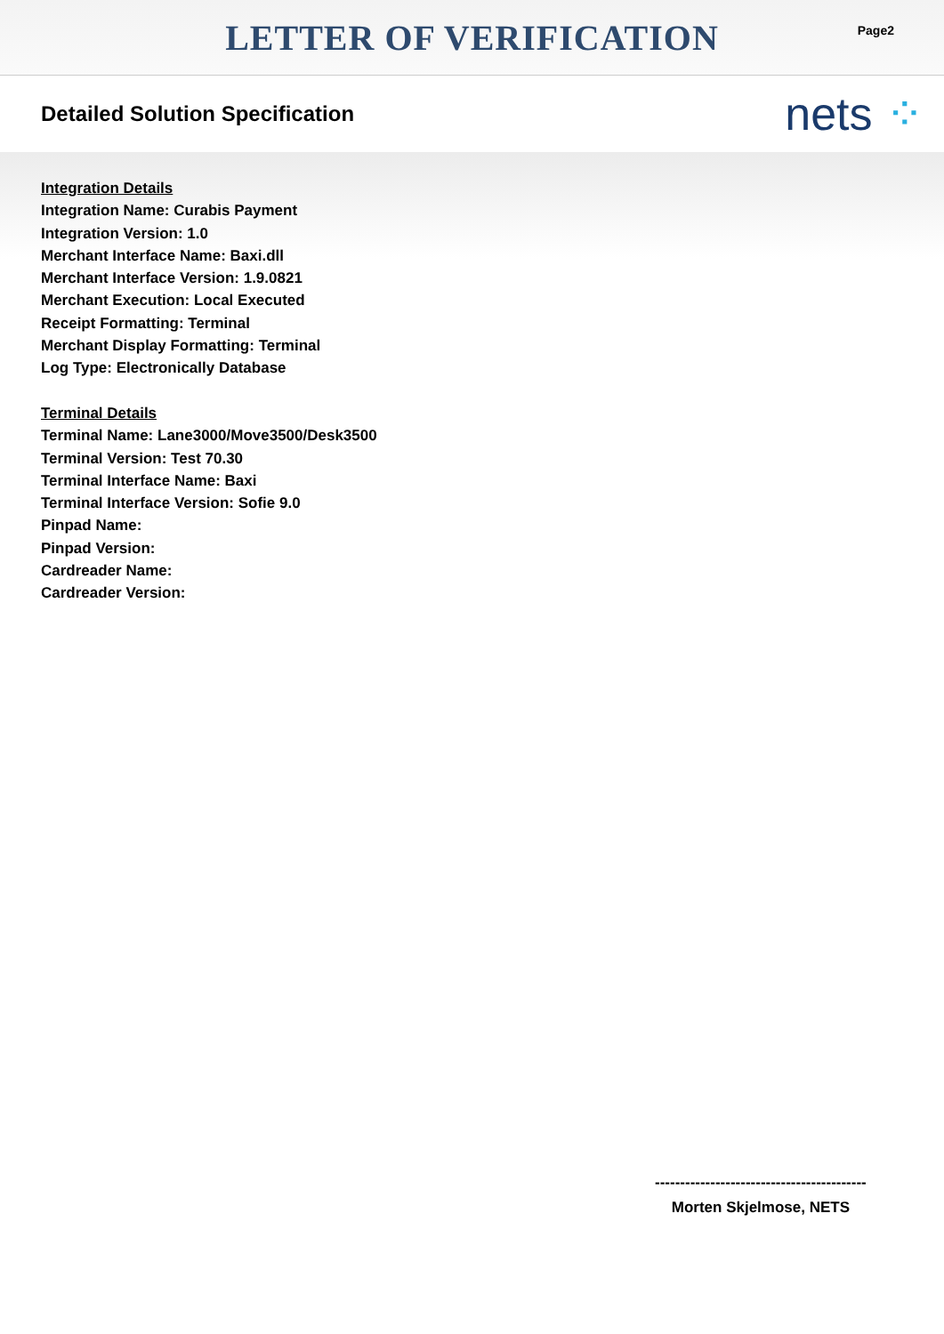LETTER OF VERIFICATION
Page2
Detailed Solution Specification
nets ⁘
Integration Details
Integration Name: Curabis Payment
Integration Version: 1.0
Merchant Interface Name: Baxi.dll
Merchant Interface Version: 1.9.0821
Merchant Execution: Local Executed
Receipt Formatting: Terminal
Merchant Display Formatting: Terminal
Log Type: Electronically Database
Terminal Details
Terminal Name: Lane3000/Move3500/Desk3500
Terminal Version: Test 70.30
Terminal Interface Name: Baxi
Terminal Interface Version: Sofie 9.0
Pinpad Name:
Pinpad Version:
Cardreader Name:
Cardreader Version:
------------------------------------------
Morten Skjelmose, NETS